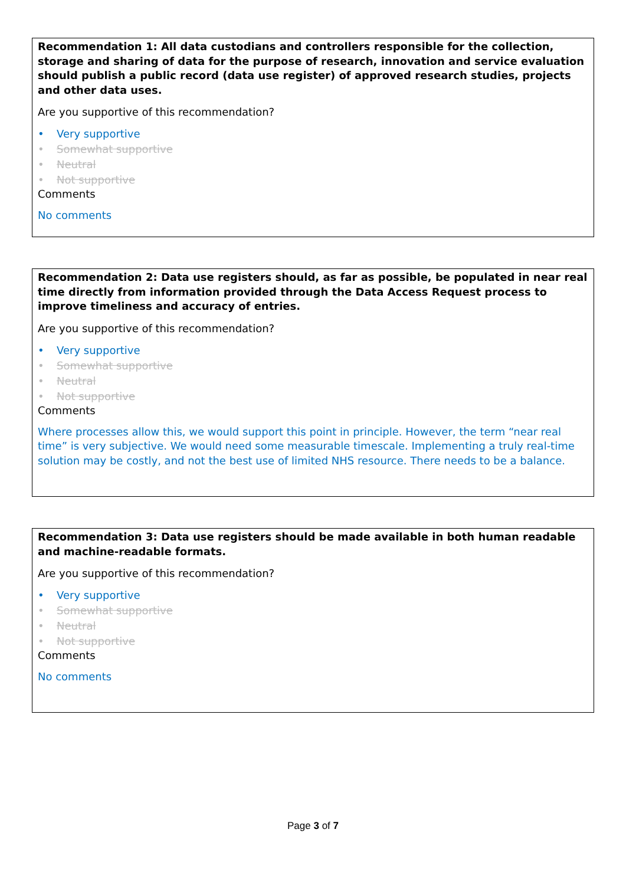Recommendation 1: All data custodians and controllers responsible for the collection, storage and sharing of data for the purpose of research, innovation and service evaluation should publish a public record (data use register) of approved research studies, projects and other data uses.
Are you supportive of this recommendation?
• Very supportive
• Somewhat supportive
• Neutral
• Not supportive
Comments
No comments
Recommendation 2: Data use registers should, as far as possible, be populated in near real time directly from information provided through the Data Access Request process to improve timeliness and accuracy of entries.
Are you supportive of this recommendation?
• Very supportive
• Somewhat supportive
• Neutral
• Not supportive
Comments
Where processes allow this, we would support this point in principle. However, the term “near real time” is very subjective. We would need some measurable timescale. Implementing a truly real-time solution may be costly, and not the best use of limited NHS resource. There needs to be a balance.
Recommendation 3: Data use registers should be made available in both human readable and machine-readable formats.
Are you supportive of this recommendation?
• Very supportive
• Somewhat supportive
• Neutral
• Not supportive
Comments
No comments
Page 3 of 7